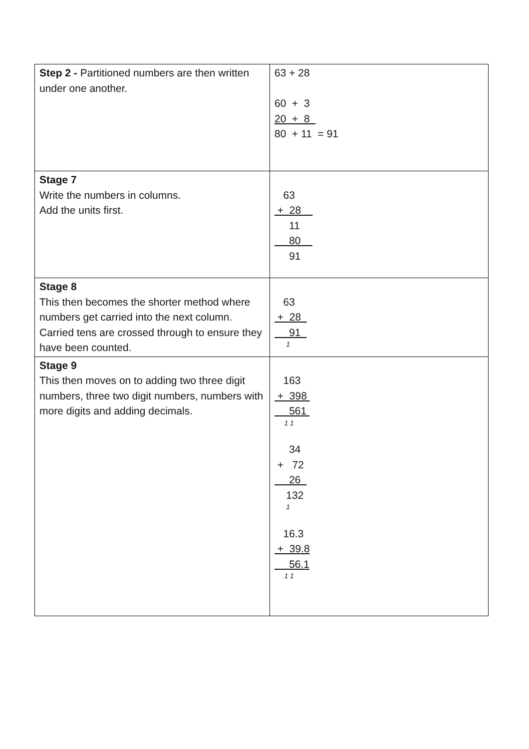| Step 2 - Partitioned numbers are then written under one another. | 63 + 28 60 + 3 20 + 8 80 + 11 = 91 |
| Stage 7 Write the numbers in columns. Add the units first. | 63 + 28 11 80 91 |
| Stage 8 This then becomes the shorter method where numbers get carried into the next column. Carried tens are crossed through to ensure they have been counted. | 63 + 28 91 1 |
| Stage 9 This then moves on to adding two three digit numbers, three two digit numbers, numbers with more digits and adding decimals. | 163 + 398 561 1 1 34 + 72 26 132 1 16.3 + 39.8 56.1 1 1 |